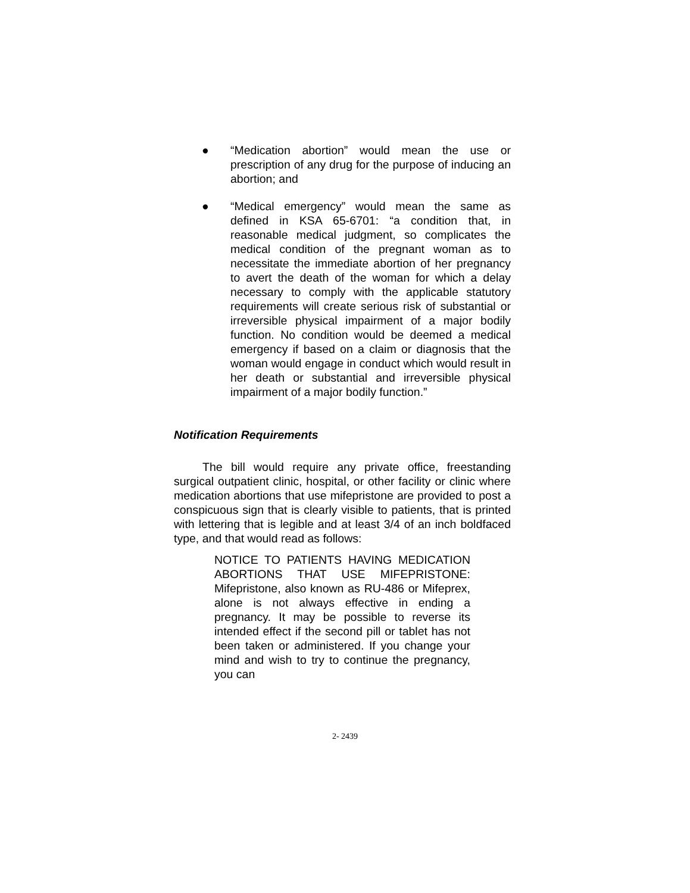● “Medication abortion” would mean the use or prescription of any drug for the purpose of inducing an abortion; and
● “Medical emergency” would mean the same as defined in KSA 65-6701: “a condition that, in reasonable medical judgment, so complicates the medical condition of the pregnant woman as to necessitate the immediate abortion of her pregnancy to avert the death of the woman for which a delay necessary to comply with the applicable statutory requirements will create serious risk of substantial or irreversible physical impairment of a major bodily function. No condition would be deemed a medical emergency if based on a claim or diagnosis that the woman would engage in conduct which would result in her death or substantial and irreversible physical impairment of a major bodily function.”
Notification Requirements
The bill would require any private office, freestanding surgical outpatient clinic, hospital, or other facility or clinic where medication abortions that use mifepristone are provided to post a conspicuous sign that is clearly visible to patients, that is printed with lettering that is legible and at least 3/4 of an inch boldfaced type, and that would read as follows:
NOTICE TO PATIENTS HAVING MEDICATION ABORTIONS THAT USE MIFEPRISTONE: Mifepristone, also known as RU-486 or Mifeprex, alone is not always effective in ending a pregnancy. It may be possible to reverse its intended effect if the second pill or tablet has not been taken or administered. If you change your mind and wish to try to continue the pregnancy, you can
2- 2439